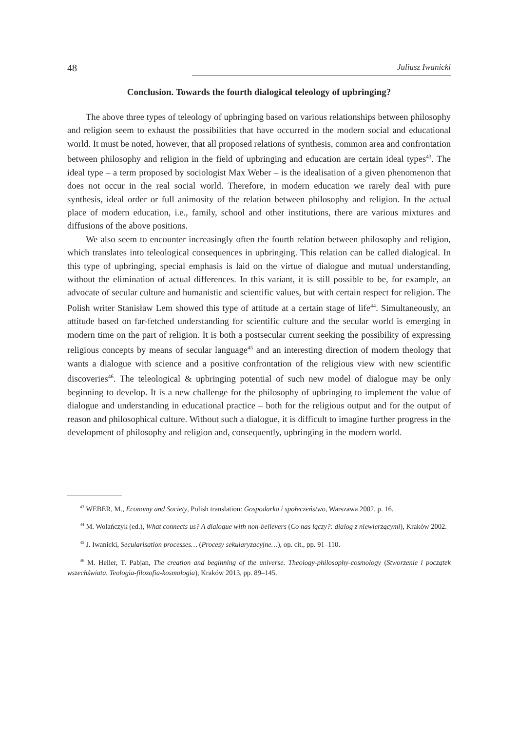48 Juliusz Iwanicki
Conclusion. Towards the fourth dialogical teleology of upbringing?
The above three types of teleology of upbringing based on various relationships between philosophy and religion seem to exhaust the possibilities that have occurred in the modern social and educational world. It must be noted, however, that all proposed relations of synthesis, common area and confrontation between philosophy and religion in the field of upbringing and education are certain ideal types<sup>43</sup>. The ideal type – a term proposed by sociologist Max Weber – is the idealisation of a given phenomenon that does not occur in the real social world. Therefore, in modern education we rarely deal with pure synthesis, ideal order or full animosity of the relation between philosophy and religion. In the actual place of modern education, i.e., family, school and other institutions, there are various mixtures and diffusions of the above positions.
We also seem to encounter increasingly often the fourth relation between philosophy and religion, which translates into teleological consequences in upbringing. This relation can be called dialogical. In this type of upbringing, special emphasis is laid on the virtue of dialogue and mutual understanding, without the elimination of actual differences. In this variant, it is still possible to be, for example, an advocate of secular culture and humanistic and scientific values, but with certain respect for religion. The Polish writer Stanisław Lem showed this type of attitude at a certain stage of life<sup>44</sup>. Simultaneously, an attitude based on far-fetched understanding for scientific culture and the secular world is emerging in modern time on the part of religion. It is both a postsecular current seeking the possibility of expressing religious concepts by means of secular language<sup>45</sup> and an interesting direction of modern theology that wants a dialogue with science and a positive confrontation of the religious view with new scientific discoveries<sup>46</sup>. The teleological & upbringing potential of such new model of dialogue may be only beginning to develop. It is a new challenge for the philosophy of upbringing to implement the value of dialogue and understanding in educational practice – both for the religious output and for the output of reason and philosophical culture. Without such a dialogue, it is difficult to imagine further progress in the development of philosophy and religion and, consequently, upbringing in the modern world.
<sup>43</sup> WEBER, M., Economy and Society, Polish translation: Gospodarka i społeczeństwo, Warszawa 2002, p. 16.
<sup>44</sup> M. Wolańczyk (ed.), What connects us? A dialogue with non-believers (Co nas łączy?: dialog z niewierzącymi), Kraków 2002.
<sup>45</sup> J. Iwanicki, Secularisation processes… (Procesy sekularyzacyjne…), op. cit., pp. 91–110.
<sup>46</sup> M. Heller, T. Pabjan, The creation and beginning of the universe. Theology-philosophy-cosmology (Stworzenie i początek wszechświata. Teologia-filozofia-kosmologia), Kraków 2013, pp. 89–145.